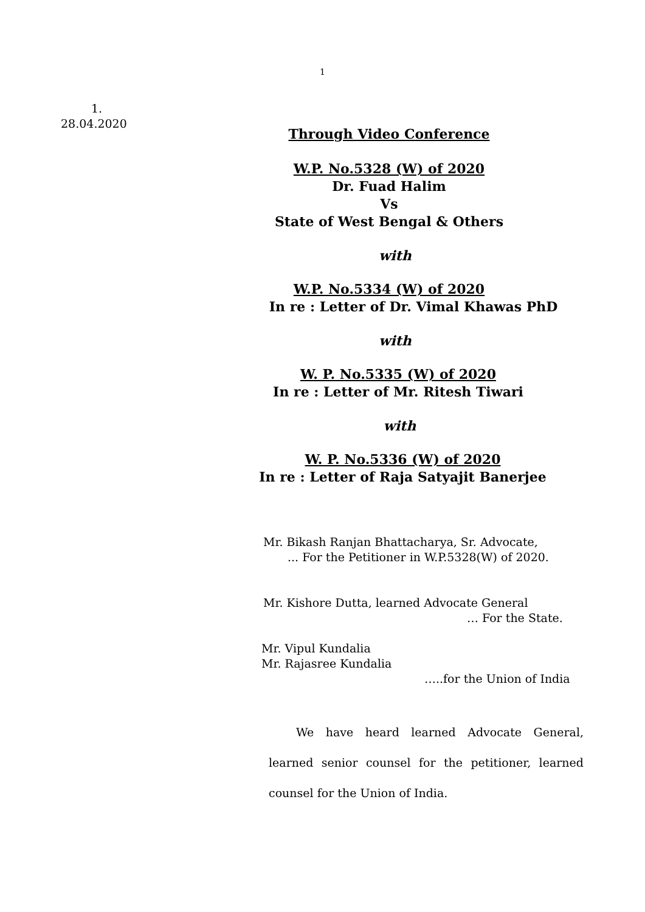1
1.
28.04.2020
Through Video Conference
W.P. No.5328 (W) of 2020
Dr. Fuad Halim
Vs
State of West Bengal & Others
with
W.P. No.5334 (W) of 2020
In re : Letter of Dr. Vimal Khawas PhD
with
W. P. No.5335 (W) of 2020
In re : Letter of Mr. Ritesh Tiwari
with
W. P. No.5336 (W) of 2020
In re : Letter of Raja Satyajit Banerjee
Mr. Bikash Ranjan Bhattacharya, Sr. Advocate,
... For the Petitioner in W.P.5328(W) of 2020.
Mr. Kishore Dutta, learned Advocate General
… For the State.
Mr. Vipul Kundalia
Mr. Rajasree Kundalia
…..for the Union of India
We have heard learned Advocate General, learned senior counsel for the petitioner, learned counsel for the Union of India.